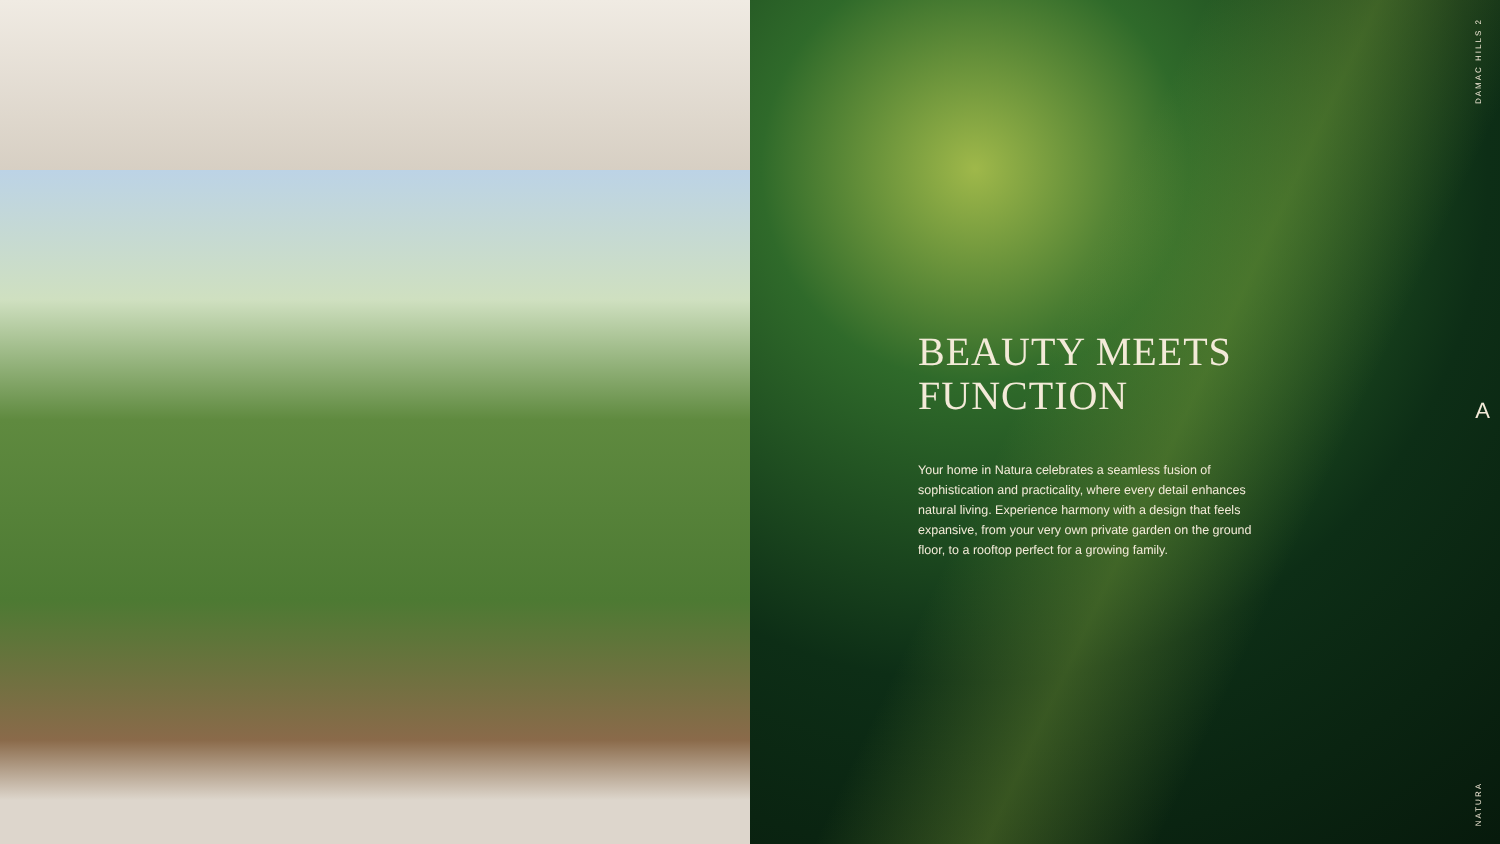DAMAC HILLS 2
A
BEAUTY MEETS FUNCTION
Your home in Natura celebrates a seamless fusion of sophistication and practicality, where every detail enhances natural living. Experience harmony with a design that feels expansive, from your very own private garden on the ground floor, to a rooftop perfect for a growing family.
NATURA